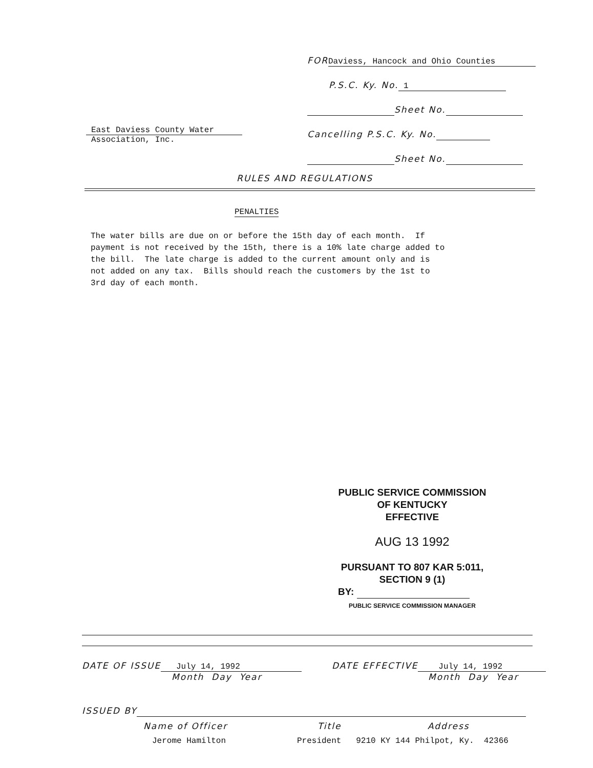FOR Daviess, Hancock and Ohio Counties
P.S.C. Ky. No. 1
Sheet No.
Cancelling P.S.C. Ky. No.
Sheet No.
East Daviess County Water
Association, Inc.
RULES AND REGULATIONS
PENALTIES
The water bills are due on or before the 15th day of each month. If payment is not received by the 15th, there is a 10% late charge added to the bill. The late charge is added to the current amount only and is not added on any tax. Bills should reach the customers by the 1st to 3rd day of each month.
PUBLIC SERVICE COMMISSION
OF KENTUCKY
EFFECTIVE
AUG 13 1992
PURSUANT TO 807 KAR 5:011,
SECTION 9 (1)
BY:
PUBLIC SERVICE COMMISSION MANAGER
DATE OF ISSUE July 14, 1992
Month Day Year
DATE EFFECTIVE July 14, 1992
Month Day Year
ISSUED BY
Name of Officer Title Address
Jerome Hamilton
President 9210 KY 144 Philpot, Ky. 42366